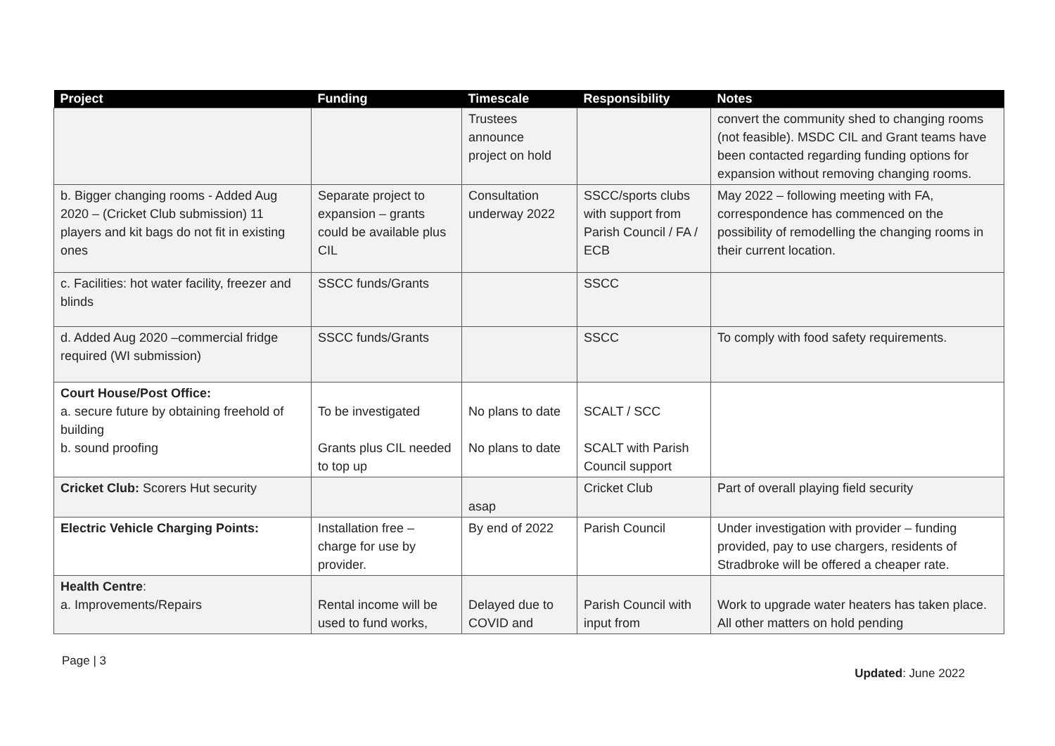| Project | Funding | Timescale | Responsibility | Notes |
| --- | --- | --- | --- | --- |
| | | Trustees announce project on hold | | convert the community shed to changing rooms (not feasible). MSDC CIL and Grant teams have been contacted regarding funding options for expansion without removing changing rooms. |
| b. Bigger changing rooms - Added Aug 2020 – (Cricket Club submission) 11 players and kit bags do not fit in existing ones | Separate project to expansion – grants could be available plus CIL | Consultation underway 2022 | SSCC/sports clubs with support from Parish Council / FA / ECB | May 2022 – following meeting with FA, correspondence has commenced on the possibility of remodelling the changing rooms in their current location. |
| c. Facilities: hot water facility, freezer and blinds | SSCC funds/Grants | | SSCC | |
| d. Added Aug 2020 –commercial fridge required (WI submission) | SSCC funds/Grants | | SSCC | To comply with food safety requirements. |
| Court House/Post Office: a. secure future by obtaining freehold of building b. sound proofing | To be investigated Grants plus CIL needed to top up | No plans to date No plans to date | SCALT / SCC SCALT with Parish Council support | |
| Cricket Club: Scorers Hut security | | asap | Cricket Club | Part of overall playing field security |
| Electric Vehicle Charging Points: | Installation free – charge for use by provider. | By end of 2022 | Parish Council | Under investigation with provider – funding provided, pay to use chargers, residents of Stradbroke will be offered a cheaper rate. |
| Health Centre : a. Improvements/Repairs | Rental income will be used to fund works, | Delayed due to COVID and | Parish Council with input from | Work to upgrade water heaters has taken place. All other matters on hold pending |
Page | 3
Updated: June 2022